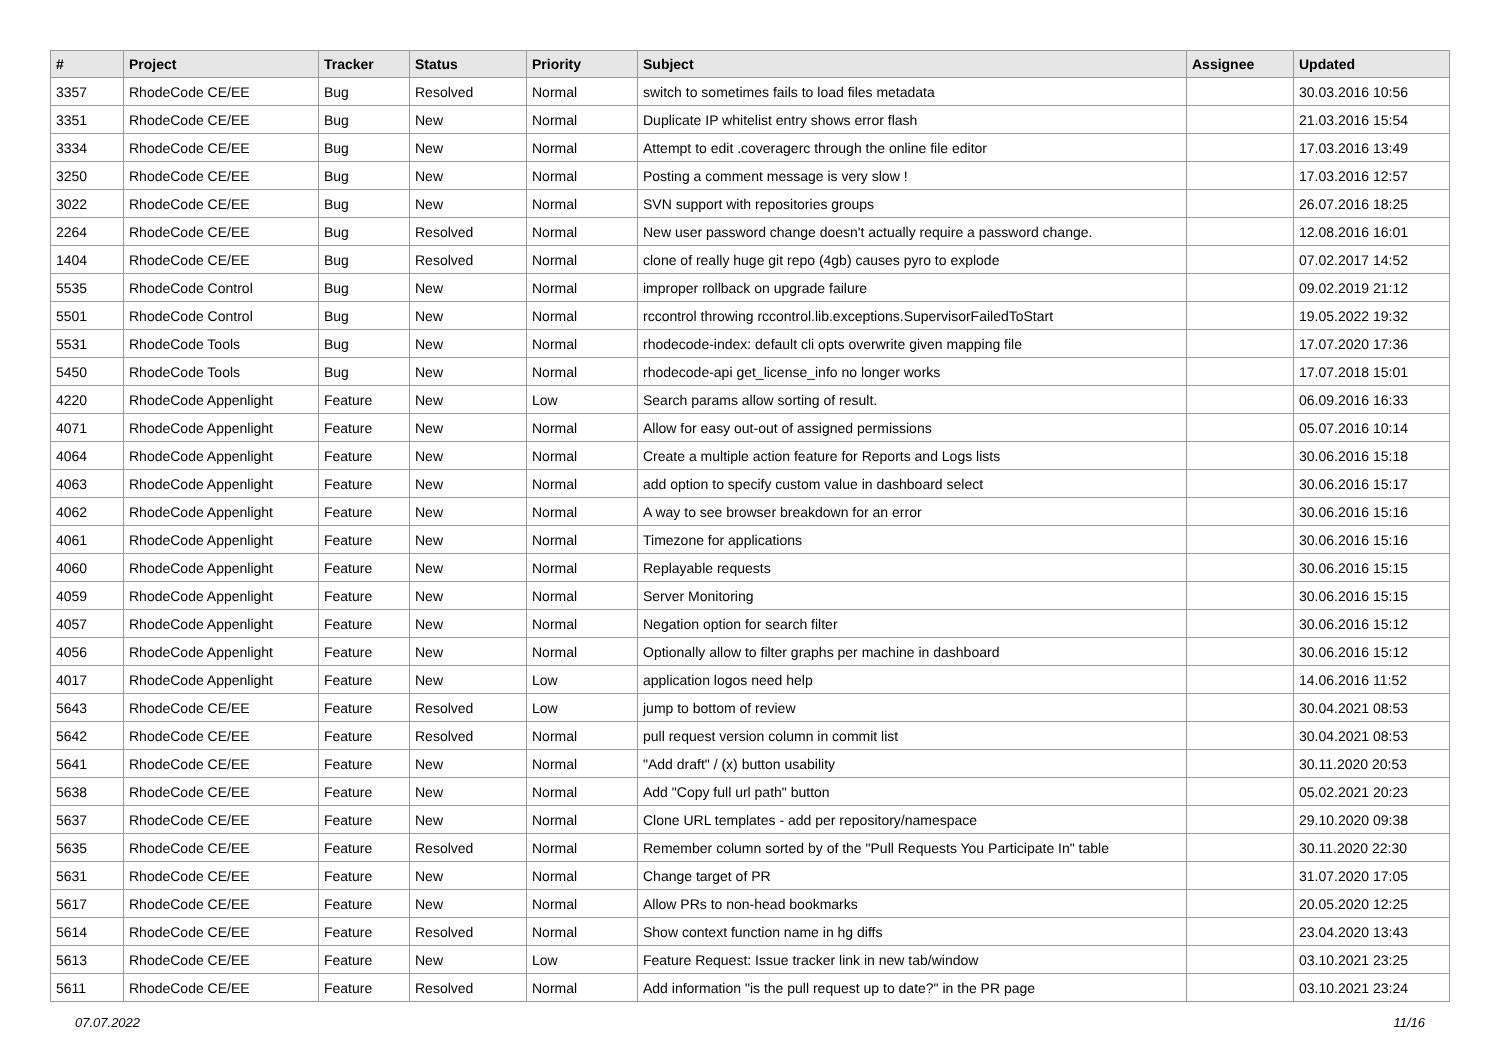| # | Project | Tracker | Status | Priority | Subject | Assignee | Updated |
| --- | --- | --- | --- | --- | --- | --- | --- |
| 3357 | RhodeCode CE/EE | Bug | Resolved | Normal | switch to sometimes fails to load files metadata | | 30.03.2016 10:56 |
| 3351 | RhodeCode CE/EE | Bug | New | Normal | Duplicate IP whitelist entry shows error flash | | 21.03.2016 15:54 |
| 3334 | RhodeCode CE/EE | Bug | New | Normal | Attempt to edit .coveragerc through the online file editor | | 17.03.2016 13:49 |
| 3250 | RhodeCode CE/EE | Bug | New | Normal | Posting a comment message is very slow ! | | 17.03.2016 12:57 |
| 3022 | RhodeCode CE/EE | Bug | New | Normal | SVN support with repositories groups | | 26.07.2016 18:25 |
| 2264 | RhodeCode CE/EE | Bug | Resolved | Normal | New user password change doesn't actually require a password change. | | 12.08.2016 16:01 |
| 1404 | RhodeCode CE/EE | Bug | Resolved | Normal | clone of really huge git repo (4gb) causes pyro to explode | | 07.02.2017 14:52 |
| 5535 | RhodeCode Control | Bug | New | Normal | improper rollback on upgrade failure | | 09.02.2019 21:12 |
| 5501 | RhodeCode Control | Bug | New | Normal | rccontrol throwing rccontrol.lib.exceptions.SupervisorFailedToStart | | 19.05.2022 19:32 |
| 5531 | RhodeCode Tools | Bug | New | Normal | rhodecode-index: default cli opts overwrite given mapping file | | 17.07.2020 17:36 |
| 5450 | RhodeCode Tools | Bug | New | Normal | rhodecode-api get_license_info no longer works | | 17.07.2018 15:01 |
| 4220 | RhodeCode Appenlight | Feature | New | Low | Search params allow sorting of result. | | 06.09.2016 16:33 |
| 4071 | RhodeCode Appenlight | Feature | New | Normal | Allow for easy out-out of assigned permissions | | 05.07.2016 10:14 |
| 4064 | RhodeCode Appenlight | Feature | New | Normal | Create a multiple action feature for Reports and Logs lists | | 30.06.2016 15:18 |
| 4063 | RhodeCode Appenlight | Feature | New | Normal | add option to specify custom value in dashboard select | | 30.06.2016 15:17 |
| 4062 | RhodeCode Appenlight | Feature | New | Normal | A way to see browser breakdown for an error | | 30.06.2016 15:16 |
| 4061 | RhodeCode Appenlight | Feature | New | Normal | Timezone for applications | | 30.06.2016 15:16 |
| 4060 | RhodeCode Appenlight | Feature | New | Normal | Replayable requests | | 30.06.2016 15:15 |
| 4059 | RhodeCode Appenlight | Feature | New | Normal | Server Monitoring | | 30.06.2016 15:15 |
| 4057 | RhodeCode Appenlight | Feature | New | Normal | Negation option for search filter | | 30.06.2016 15:12 |
| 4056 | RhodeCode Appenlight | Feature | New | Normal | Optionally allow to filter graphs per machine in dashboard | | 30.06.2016 15:12 |
| 4017 | RhodeCode Appenlight | Feature | New | Low | application logos need help | | 14.06.2016 11:52 |
| 5643 | RhodeCode CE/EE | Feature | Resolved | Low | jump to bottom of review | | 30.04.2021 08:53 |
| 5642 | RhodeCode CE/EE | Feature | Resolved | Normal | pull request version column in commit list | | 30.04.2021 08:53 |
| 5641 | RhodeCode CE/EE | Feature | New | Normal | "Add draft" / (x) button usability | | 30.11.2020 20:53 |
| 5638 | RhodeCode CE/EE | Feature | New | Normal | Add "Copy full url path" button | | 05.02.2021 20:23 |
| 5637 | RhodeCode CE/EE | Feature | New | Normal | Clone URL templates - add per repository/namespace | | 29.10.2020 09:38 |
| 5635 | RhodeCode CE/EE | Feature | Resolved | Normal | Remember column sorted by of the "Pull Requests You Participate In" table | | 30.11.2020 22:30 |
| 5631 | RhodeCode CE/EE | Feature | New | Normal | Change target of PR | | 31.07.2020 17:05 |
| 5617 | RhodeCode CE/EE | Feature | New | Normal | Allow PRs to non-head bookmarks | | 20.05.2020 12:25 |
| 5614 | RhodeCode CE/EE | Feature | Resolved | Normal | Show context function name in hg diffs | | 23.04.2020 13:43 |
| 5613 | RhodeCode CE/EE | Feature | New | Low | Feature Request: Issue tracker link in new tab/window | | 03.10.2021 23:25 |
| 5611 | RhodeCode CE/EE | Feature | Resolved | Normal | Add information "is the pull request up to date?" in the PR page | | 03.10.2021 23:24 |
07.07.2022 11/16